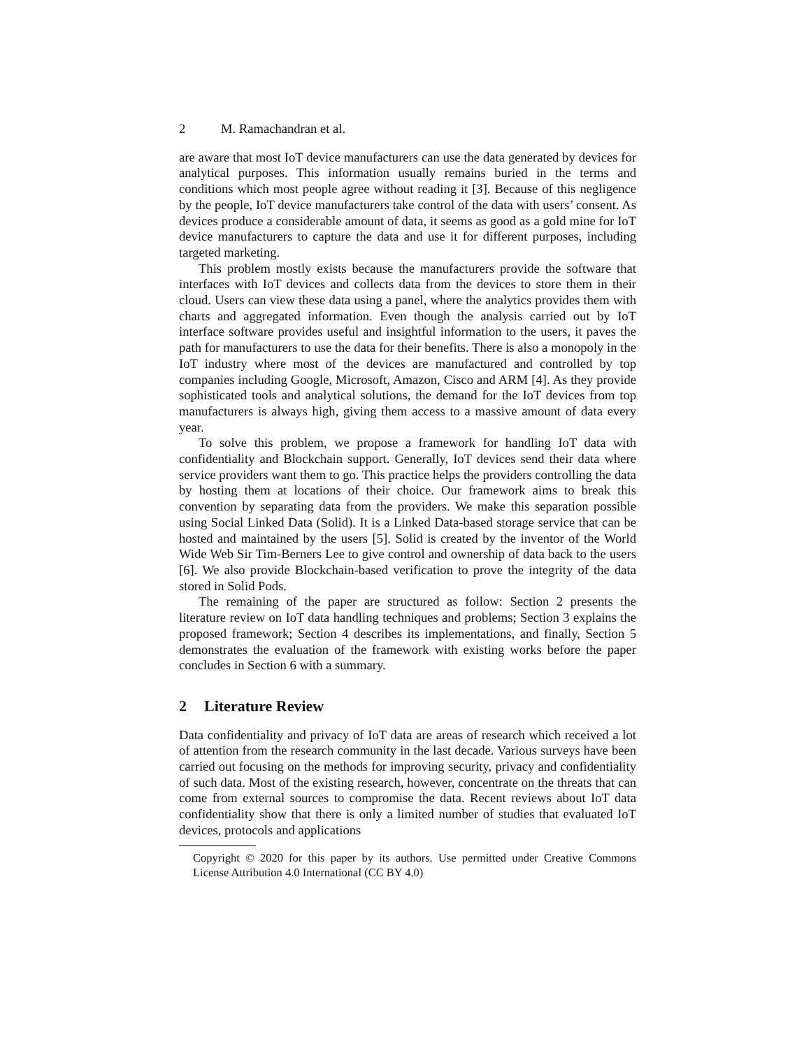2 M. Ramachandran et al.
are aware that most IoT device manufacturers can use the data generated by devices for analytical purposes. This information usually remains buried in the terms and conditions which most people agree without reading it [3]. Because of this negligence by the people, IoT device manufacturers take control of the data with users’ consent. As devices produce a considerable amount of data, it seems as good as a gold mine for IoT device manufacturers to capture the data and use it for different purposes, including targeted marketing.
This problem mostly exists because the manufacturers provide the software that interfaces with IoT devices and collects data from the devices to store them in their cloud. Users can view these data using a panel, where the analytics provides them with charts and aggregated information. Even though the analysis carried out by IoT interface software provides useful and insightful information to the users, it paves the path for manufacturers to use the data for their benefits. There is also a monopoly in the IoT industry where most of the devices are manufactured and controlled by top companies including Google, Microsoft, Amazon, Cisco and ARM [4]. As they provide sophisticated tools and analytical solutions, the demand for the IoT devices from top manufacturers is always high, giving them access to a massive amount of data every year.
To solve this problem, we propose a framework for handling IoT data with confidentiality and Blockchain support. Generally, IoT devices send their data where service providers want them to go. This practice helps the providers controlling the data by hosting them at locations of their choice. Our framework aims to break this convention by separating data from the providers. We make this separation possible using Social Linked Data (Solid). It is a Linked Data-based storage service that can be hosted and maintained by the users [5]. Solid is created by the inventor of the World Wide Web Sir Tim-Berners Lee to give control and ownership of data back to the users [6]. We also provide Blockchain-based verification to prove the integrity of the data stored in Solid Pods.
The remaining of the paper are structured as follow: Section 2 presents the literature review on IoT data handling techniques and problems; Section 3 explains the proposed framework; Section 4 describes its implementations, and finally, Section 5 demonstrates the evaluation of the framework with existing works before the paper concludes in Section 6 with a summary.
2 Literature Review
Data confidentiality and privacy of IoT data are areas of research which received a lot of attention from the research community in the last decade. Various surveys have been carried out focusing on the methods for improving security, privacy and confidentiality of such data. Most of the existing research, however, concentrate on the threats that can come from external sources to compromise the data. Recent reviews about IoT data confidentiality show that there is only a limited number of studies that evaluated IoT devices, protocols and applications
Copyright © 2020 for this paper by its authors. Use permitted under Creative Commons License Attribution 4.0 International (CC BY 4.0)